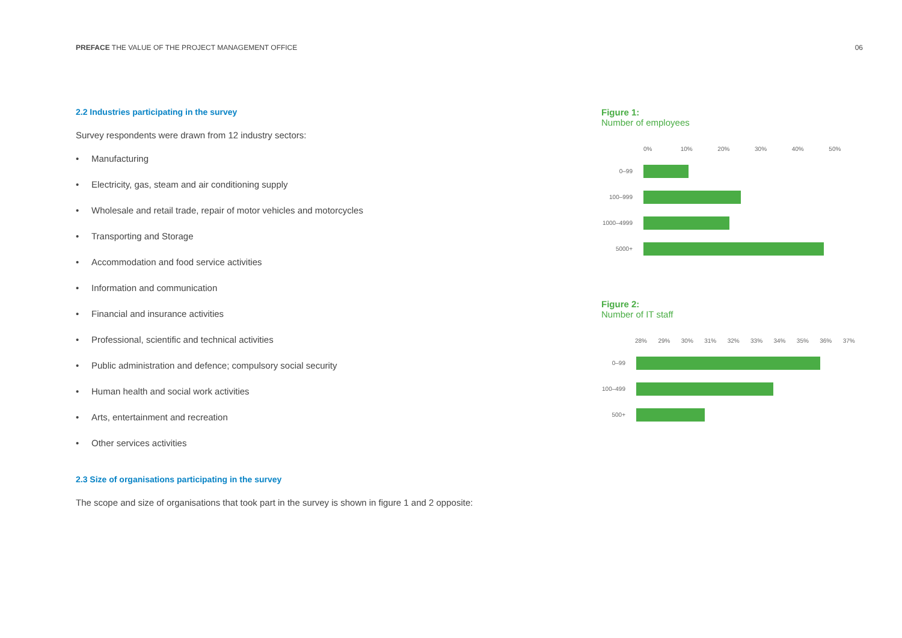PREFACE THE VALUE OF THE PROJECT MANAGEMENT OFFICE
06
2.2 Industries participating in the survey
Survey respondents were drawn from 12 industry sectors:
• Manufacturing
• Electricity, gas, steam and air conditioning supply
• Wholesale and retail trade, repair of motor vehicles and motorcycles
• Transporting and Storage
• Accommodation and food service activities
• Information and communication
• Financial and insurance activities
• Professional, scientific and technical activities
• Public administration and defence; compulsory social security
• Human health and social work activities
• Arts, entertainment and recreation
• Other services activities
2.3 Size of organisations participating in the survey
The scope and size of organisations that took part in the survey is shown in figure 1 and 2 opposite:
Figure 1:
Number of employees
0% 10% 20% 30% 40% 50%
0–99
100–999
1000–4999
5000+
Figure 2:
Number of IT staff
28% 29% 30% 31% 32% 33% 34% 35% 36% 37%
0–99
100–499
500+